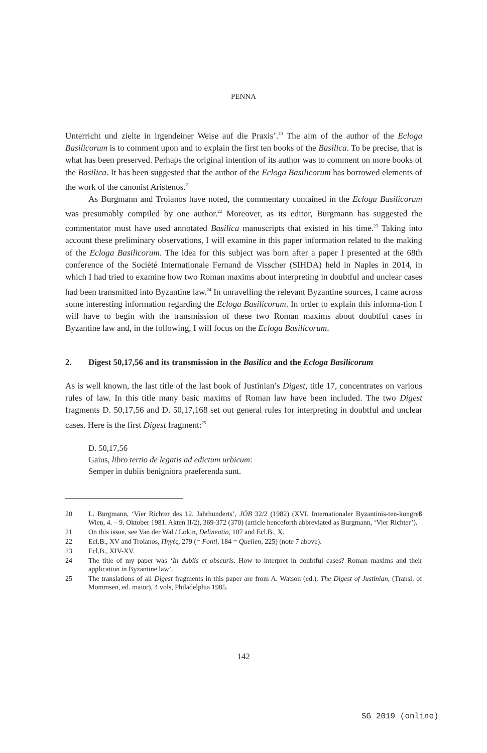PENNA
Unterricht und zielte in irgendeiner Weise auf die Praxis’.<sup>20</sup> The aim of the author of the Ecloga Basilicorum is to comment upon and to explain the first ten books of the Basilica. To be precise, that is what has been preserved. Perhaps the original intention of its author was to comment on more books of the Basilica. It has been suggested that the author of the Ecloga Basilicorum has borrowed elements of the work of the canonist Aristenos.<sup>21</sup>
As Burgmann and Troianos have noted, the commentary contained in the Ecloga Basilicorum was presumably compiled by one author.<sup>22</sup> Moreover, as its editor, Burgmann has suggested the commentator must have used annotated Basilica manuscripts that existed in his time.<sup>23</sup> Taking into account these preliminary observations, I will examine in this paper information related to the making of the Ecloga Basilicorum. The idea for this subject was born after a paper I presented at the 68th conference of the Société Internationale Fernand de Visscher (SIHDA) held in Naples in 2014, in which I had tried to examine how two Roman maxims about interpreting in doubtful and unclear cases had been transmitted into Byzantine law.<sup>24</sup> In unravelling the relevant Byzantine sources, I came across some interesting information regarding the Ecloga Basilicorum. In order to explain this informa-tion I will have to begin with the transmission of these two Roman maxims about doubtful cases in Byzantine law and, in the following, I will focus on the Ecloga Basilicorum.
2. Digest 50,17,56 and its transmission in the Basilica and the Ecloga Basilicorum
As is well known, the last title of the last book of Justinian’s Digest, title 17, concentrates on various rules of law. In this title many basic maxims of Roman law have been included. The two Digest fragments D. 50,17,56 and D. 50,17,168 set out general rules for interpreting in doubtful and unclear cases. Here is the first Digest fragment:<sup>25</sup>
D. 50,17,56
Gaius, libro tertio de legatis ad edictum urbicum:
Semper in dubiis benigniora praeferenda sunt.
20 L. Burgmann, ‘Vier Richter des 12. Jahrhunderts’, JÖB 32/2 (1982) (XVI. Internationaler Byzantinis-ten-kongreß Wien, 4. – 9. Oktober 1981. Akten II/2), 369-372 (370) (article henceforth abbreviated as Burgmann, ‘Vier Richter’).
21 On this issue, see Van der Wal / Lokin, Delineatio, 107 and Ecl.B., X.
22 Ecl.B., XV and Troianos, Πηγές, 279 (= Fonti, 184 = Quellen, 225) (note 7 above).
23 Ecl.B., XIV-XV.
24 The title of my paper was ‘In dubiis et obscuris. How to interpret in doubtful cases? Roman maxims and their application in Byzantine law’.
25 The translations of all Digest fragments in this paper are from A. Watson (ed.), The Digest of Justinian, (Transl. of Mommsen, ed. maior), 4 vols, Philadelphia 1985.
142
SG 2019 (online)